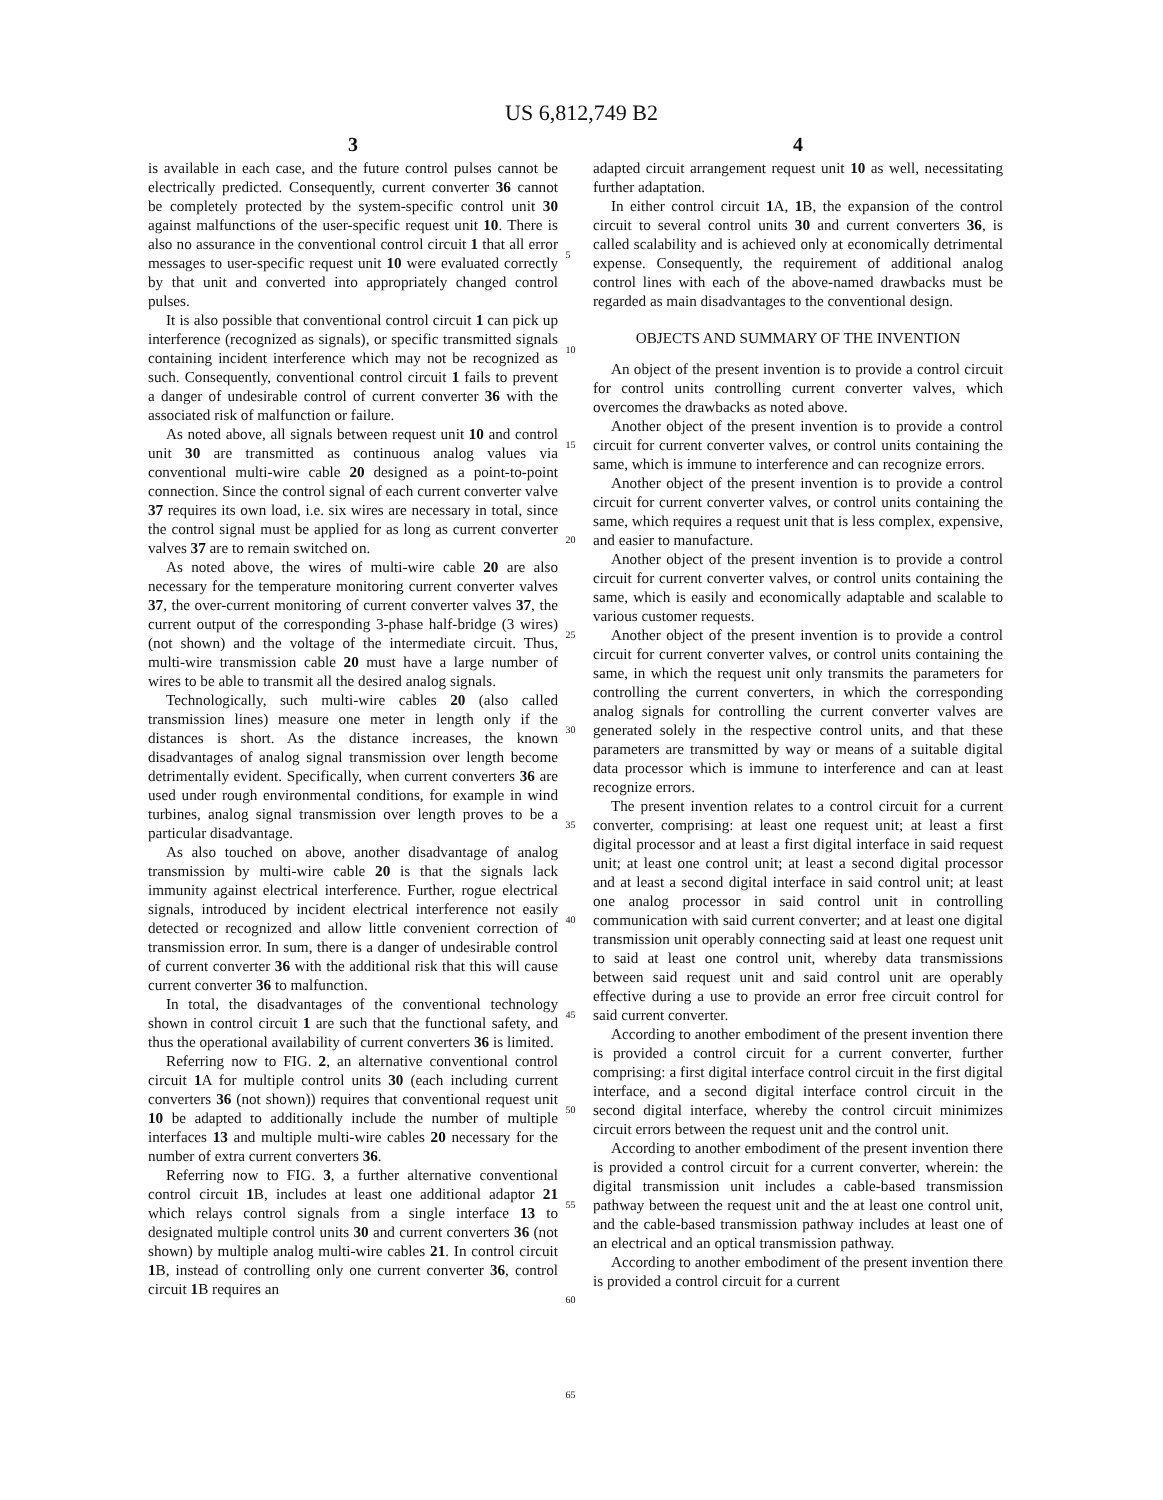US 6,812,749 B2
3
is available in each case, and the future control pulses cannot be electrically predicted. Consequently, current converter 36 cannot be completely protected by the system-specific control unit 30 against malfunctions of the user-specific request unit 10. There is also no assurance in the conventional control circuit 1 that all error messages to user-specific request unit 10 were evaluated correctly by that unit and converted into appropriately changed control pulses.
It is also possible that conventional control circuit 1 can pick up interference (recognized as signals), or specific transmitted signals containing incident interference which may not be recognized as such. Consequently, conventional control circuit 1 fails to prevent a danger of undesirable control of current converter 36 with the associated risk of malfunction or failure.
As noted above, all signals between request unit 10 and control unit 30 are transmitted as continuous analog values via conventional multi-wire cable 20 designed as a point-to-point connection. Since the control signal of each current converter valve 37 requires its own load, i.e. six wires are necessary in total, since the control signal must be applied for as long as current converter valves 37 are to remain switched on.
As noted above, the wires of multi-wire cable 20 are also necessary for the temperature monitoring current converter valves 37, the over-current monitoring of current converter valves 37, the current output of the corresponding 3-phase half-bridge (3 wires)(not shown) and the voltage of the intermediate circuit. Thus, multi-wire transmission cable 20 must have a large number of wires to be able to transmit all the desired analog signals.
Technologically, such multi-wire cables 20 (also called transmission lines) measure one meter in length only if the distances is short. As the distance increases, the known disadvantages of analog signal transmission over length become detrimentally evident. Specifically, when current converters 36 are used under rough environmental conditions, for example in wind turbines, analog signal transmission over length proves to be a particular disadvantage.
As also touched on above, another disadvantage of analog transmission by multi-wire cable 20 is that the signals lack immunity against electrical interference. Further, rogue electrical signals, introduced by incident electrical interference not easily detected or recognized and allow little convenient correction of transmission error. In sum, there is a danger of undesirable control of current converter 36 with the additional risk that this will cause current converter 36 to malfunction.
In total, the disadvantages of the conventional technology shown in control circuit 1 are such that the functional safety, and thus the operational availability of current converters 36 is limited.
Referring now to FIG. 2, an alternative conventional control circuit 1 A for multiple control units 30 (each including current converters 36 (not shown)) requires that conventional request unit 10 be adapted to additionally include the number of multiple interfaces 13 and multiple multi-wire cables 20 necessary for the number of extra current converters 36.
Referring now to FIG. 3, a further alternative conventional control circuit 1 B, includes at least one additional adaptor 21 which relays control signals from a single interface 13 to designated multiple control units 30 and current converters 36 (not shown) by multiple analog multi-wire cables 21. In control circuit 1 B, instead of controlling only one current converter 36, control circuit 1 B requires an
5
10
15
20
25
30
35
40
45
50
55
60
65
4
adapted circuit arrangement request unit 10 as well, necessitating further adaptation.
In either control circuit 1 A, 1 B, the expansion of the control circuit to several control units 30 and current converters 36, is called scalability and is achieved only at economically detrimental expense. Consequently, the requirement of additional analog control lines with each of the above-named drawbacks must be regarded as main disadvantages to the conventional design.
OBJECTS AND SUMMARY OF THE INVENTION
An object of the present invention is to provide a control circuit for control units controlling current converter valves, which overcomes the drawbacks as noted above.
Another object of the present invention is to provide a control circuit for current converter valves, or control units containing the same, which is immune to interference and can recognize errors.
Another object of the present invention is to provide a control circuit for current converter valves, or control units containing the same, which requires a request unit that is less complex, expensive, and easier to manufacture.
Another object of the present invention is to provide a control circuit for current converter valves, or control units containing the same, which is easily and economically adaptable and scalable to various customer requests.
Another object of the present invention is to provide a control circuit for current converter valves, or control units containing the same, in which the request unit only transmits the parameters for controlling the current converters, in which the corresponding analog signals for controlling the current converter valves are generated solely in the respective control units, and that these parameters are transmitted by way or means of a suitable digital data processor which is immune to interference and can at least recognize errors.
The present invention relates to a control circuit for a current converter, comprising: at least one request unit; at least a first digital processor and at least a first digital interface in said request unit; at least one control unit; at least a second digital processor and at least a second digital interface in said control unit; at least one analog processor in said control unit in controlling communication with said current converter; and at least one digital transmission unit operably connecting said at least one request unit to said at least one control unit, whereby data transmissions between said request unit and said control unit are operably effective during a use to provide an error free circuit control for said current converter.
According to another embodiment of the present invention there is provided a control circuit for a current converter, further comprising: a first digital interface control circuit in the first digital interface, and a second digital interface control circuit in the second digital interface, whereby the control circuit minimizes circuit errors between the request unit and the control unit.
According to another embodiment of the present invention there is provided a control circuit for a current converter, wherein: the digital transmission unit includes a cable-based transmission pathway between the request unit and the at least one control unit, and the cable-based transmission pathway includes at least one of an electrical and an optical transmission pathway.
According to another embodiment of the present invention there is provided a control circuit for a current